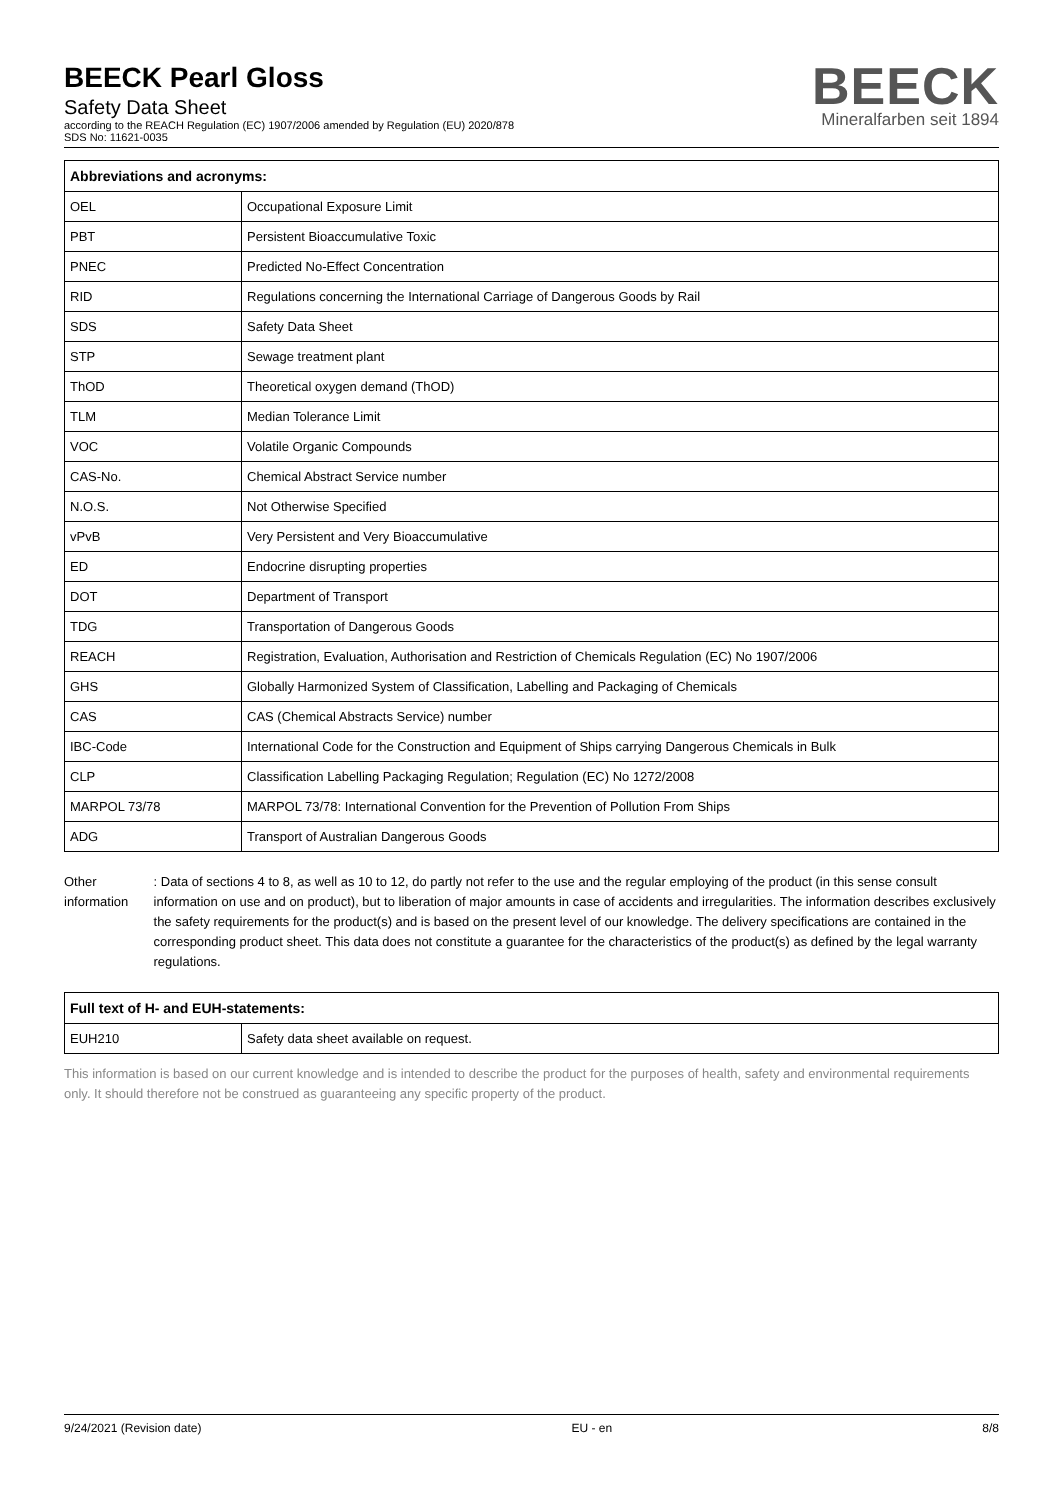BEECK Pearl Gloss
Safety Data Sheet
according to the REACH Regulation (EC) 1907/2006 amended by Regulation (EU) 2020/878
SDS No: 11621-0035
BEECK
Mineralfarben seit 1894
| Abbreviations and acronyms: | |
| --- | --- |
| OEL | Occupational Exposure Limit |
| PBT | Persistent Bioaccumulative Toxic |
| PNEC | Predicted No-Effect Concentration |
| RID | Regulations concerning the International Carriage of Dangerous Goods by Rail |
| SDS | Safety Data Sheet |
| STP | Sewage treatment plant |
| ThOD | Theoretical oxygen demand (ThOD) |
| TLM | Median Tolerance Limit |
| VOC | Volatile Organic Compounds |
| CAS-No. | Chemical Abstract Service number |
| N.O.S. | Not Otherwise Specified |
| vPvB | Very Persistent and Very Bioaccumulative |
| ED | Endocrine disrupting properties |
| DOT | Department of Transport |
| TDG | Transportation of Dangerous Goods |
| REACH | Registration, Evaluation, Authorisation and Restriction of Chemicals Regulation (EC) No 1907/2006 |
| GHS | Globally Harmonized System of Classification, Labelling and Packaging of Chemicals |
| CAS | CAS (Chemical Abstracts Service) number |
| IBC-Code | International Code for the Construction and Equipment of Ships carrying Dangerous Chemicals in Bulk |
| CLP | Classification Labelling Packaging Regulation; Regulation (EC) No 1272/2008 |
| MARPOL 73/78 | MARPOL 73/78: International Convention for the Prevention of Pollution From Ships |
| ADG | Transport of Australian Dangerous Goods |
Other information : Data of sections 4 to 8, as well as 10 to 12, do partly not refer to the use and the regular employing of the product (in this sense consult information on use and on product), but to liberation of major amounts in case of accidents and irregularities. The information describes exclusively the safety requirements for the product(s) and is based on the present level of our knowledge. The delivery specifications are contained in the corresponding product sheet. This data does not constitute a guarantee for the characteristics of the product(s) as defined by the legal warranty regulations.
| Full text of H- and EUH-statements: | |
| --- | --- |
| EUH210 | Safety data sheet available on request. |
This information is based on our current knowledge and is intended to describe the product for the purposes of health, safety and environmental requirements only. It should therefore not be construed as guaranteeing any specific property of the product.
9/24/2021 (Revision date) EU - en 8/8